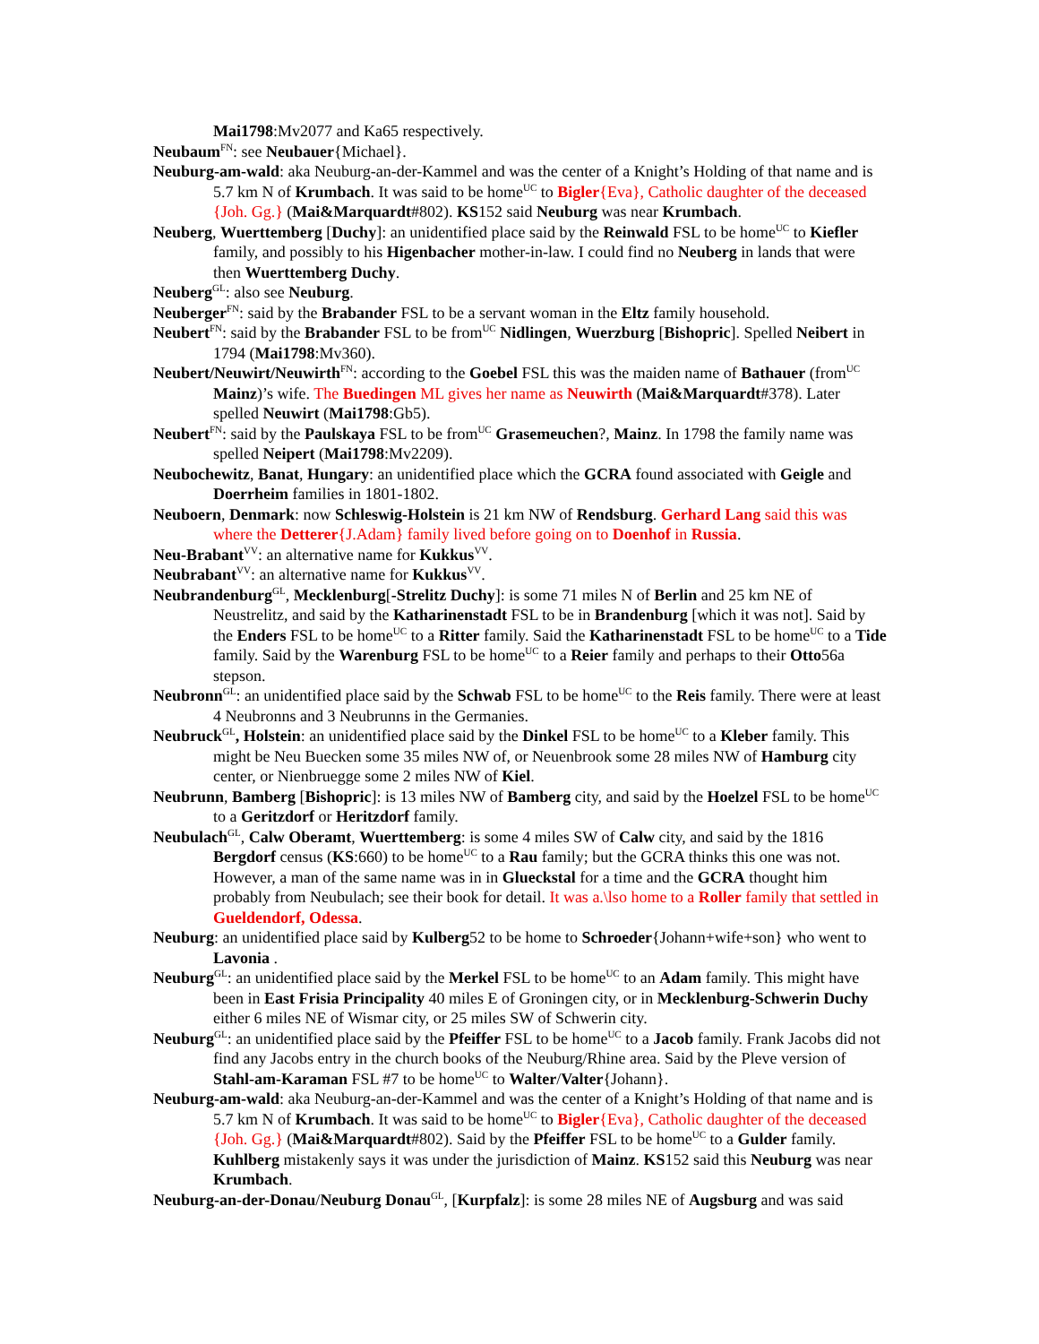Mai1798:Mv2077 and Ka65 respectively.
Neubaum<sup>FN</sup>: see Neubauer{Michael}.
Neuburg-am-wald: aka Neuburg-an-der-Kammel and was the center of a Knight’s Holding of that name and is 5.7 km N of Krumbach. It was said to be home<sup>UC</sup> to Bigler{Eva}, Catholic daughter of the deceased {Joh. Gg.} (Mai&Marquardt#802). KS152 said Neuburg was near Krumbach.
Neuberg, Wuerttemberg [Duchy]: an unidentified place said by the Reinwald FSL to be home<sup>UC</sup> to Kiefler family, and possibly to his Higenbacher mother-in-law. I could find no Neuberg in lands that were then Wuerttemberg Duchy.
Neuberg<sup>GL</sup>: also see Neuburg.
Neuberger<sup>FN</sup>: said by the Brabander FSL to be a servant woman in the Eltz family household.
Neubert<sup>FN</sup>: said by the Brabander FSL to be from<sup>UC</sup> Nidlingen, Wuerzburg [Bishopric]. Spelled Neibert in 1794 (Mai1798:Mv360).
Neubert/Neuwirt/Neuwirth<sup>FN</sup>: according to the Goebel FSL this was the maiden name of Bathauer (from<sup>UC</sup> Mainz)’s wife. The Buedingen ML gives her name as Neuwirth (Mai&Marquardt#378). Later spelled Neuwirt (Mai1798:Gb5).
Neubert<sup>FN</sup>: said by the Paulskaya FSL to be from<sup>UC</sup> Grasemeuchen?, Mainz. In 1798 the family name was spelled Neipert (Mai1798:Mv2209).
Neubochewitz, Banat, Hungary: an unidentified place which the GCRA found associated with Geigle and Doerrheim families in 1801-1802.
Neuboern, Denmark: now Schleswig-Holstein is 21 km NW of Rendsburg. Gerhard Lang said this was where the Detterer{J.Adam} family lived before going on to Doenhof in Russia.
Neu-Brabant<sup>VV</sup>: an alternative name for Kukkus<sup>VV</sup>.
Neubrabant<sup>VV</sup>: an alternative name for Kukkus<sup>VV</sup>.
Neubrandenburg<sup>GL</sup>, Mecklenburg[-Strelitz Duchy]: is some 71 miles N of Berlin and 25 km NE of Neustrelitz, and said by the Katharinenstadt FSL to be in Brandenburg [which it was not]. Said by the Enders FSL to be home<sup>UC</sup> to a Ritter family. Said the Katharinenstadt FSL to be home<sup>UC</sup> to a Tide family. Said by the Warenburg FSL to be home<sup>UC</sup> to a Reier family and perhaps to their Otto56a stepson.
Neubronn<sup>GL</sup>: an unidentified place said by the Schwab FSL to be home<sup>UC</sup> to the Reis family. There were at least 4 Neubronns and 3 Neubrunns in the Germanies.
Neubruck<sup>GL</sup>, Holstein: an unidentified place said by the Dinkel FSL to be home<sup>UC</sup> to a Kleber family. This might be Neu Buecken some 35 miles NW of, or Neuenbrook some 28 miles NW of Hamburg city center, or Nienbruegge some 2 miles NW of Kiel.
Neubrunn, Bamberg [Bishopric]: is 13 miles NW of Bamberg city, and said by the Hoelzel FSL to be home<sup>UC</sup> to a Geritzdorf or Heritzdorf family.
Neubulach<sup>GL</sup>, Calw Oberamt, Wuerttemberg: is some 4 miles SW of Calw city, and said by the 1816 Bergdorf census (KS:660) to be home<sup>UC</sup> to a Rau family; but the GCRA thinks this one was not. However, a man of the same name was in in Glueckstal for a time and the GCRA thought him probably from Neubulach; see their book for detail. It was a.\lso home to a Roller family that settled in Gueldendorf, Odessa.
Neuburg: an unidentified place said by Kulberg52 to be home to Schroeder{Johann+wife+son} who went to Lavonia .
Neuburg<sup>GL</sup>: an unidentified place said by the Merkel FSL to be home<sup>UC</sup> to an Adam family. This might have been in East Frisia Principality 40 miles E of Groningen city, or in Mecklenburg-Schwerin Duchy either 6 miles NE of Wismar city, or 25 miles SW of Schwerin city.
Neuburg<sup>GL</sup>: an unidentified place said by the Pfeiffer FSL to be home<sup>UC</sup> to a Jacob family. Frank Jacobs did not find any Jacobs entry in the church books of the Neuburg/Rhine area. Said by the Pleve version of Stahl-am-Karaman FSL #7 to be home<sup>UC</sup> to Walter/Valter{Johann}.
Neuburg-am-wald: aka Neuburg-an-der-Kammel and was the center of a Knight’s Holding of that name and is 5.7 km N of Krumbach. It was said to be home<sup>UC</sup> to Bigler{Eva}, Catholic daughter of the deceased {Joh. Gg.} (Mai&Marquardt#802). Said by the Pfeiffer FSL to be home<sup>UC</sup> to a Gulder family. Kuhlberg mistakenly says it was under the jurisdiction of Mainz. KS152 said this Neuburg was near Krumbach.
Neuburg-an-der-Donau/Neuburg Donau<sup>GL</sup>, [Kurpfalz]: is some 28 miles NE of Augsburg and was said